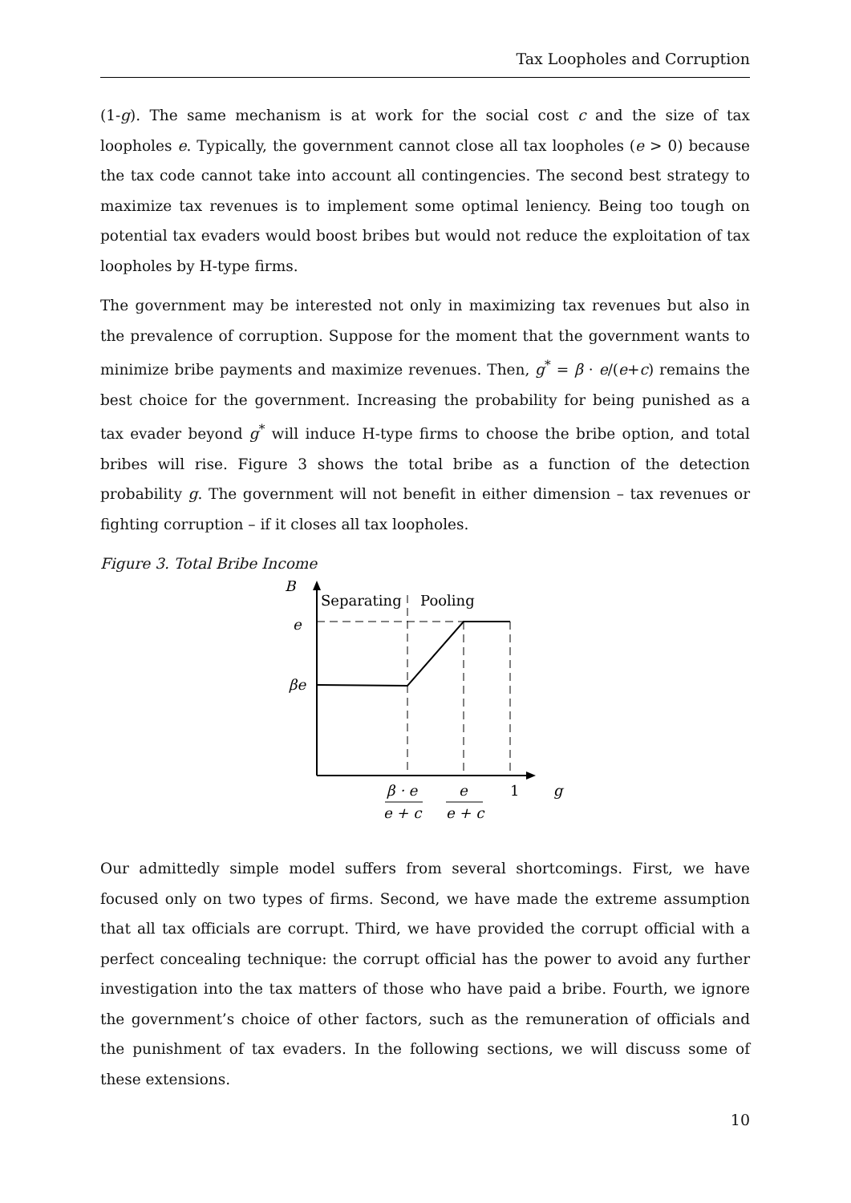Tax Loopholes and Corruption
(1-g). The same mechanism is at work for the social cost c and the size of tax loopholes e. Typically, the government cannot close all tax loopholes (e > 0) because the tax code cannot take into account all contingencies. The second best strategy to maximize tax revenues is to implement some optimal leniency. Being too tough on potential tax evaders would boost bribes but would not reduce the exploitation of tax loopholes by H-type firms.
The government may be interested not only in maximizing tax revenues but also in the prevalence of corruption. Suppose for the moment that the government wants to minimize bribe payments and maximize revenues. Then, g<sup>*</sup> = β · e/(e+c) remains the best choice for the government. Increasing the probability for being punished as a tax evader beyond g<sup>*</sup> will induce H-type firms to choose the bribe option, and total bribes will rise. Figure 3 shows the total bribe as a function of the detection probability g. The government will not benefit in either dimension – tax revenues or fighting corruption – if it closes all tax loopholes.
Figure 3. Total Bribe Income
B
Separating
Pooling
e
βe
β · e
e + c
e
e + c
1
g
Our admittedly simple model suffers from several shortcomings. First, we have focused only on two types of firms. Second, we have made the extreme assumption that all tax officials are corrupt. Third, we have provided the corrupt official with a perfect concealing technique: the corrupt official has the power to avoid any further investigation into the tax matters of those who have paid a bribe. Fourth, we ignore the government’s choice of other factors, such as the remuneration of officials and the punishment of tax evaders. In the following sections, we will discuss some of these extensions.
10